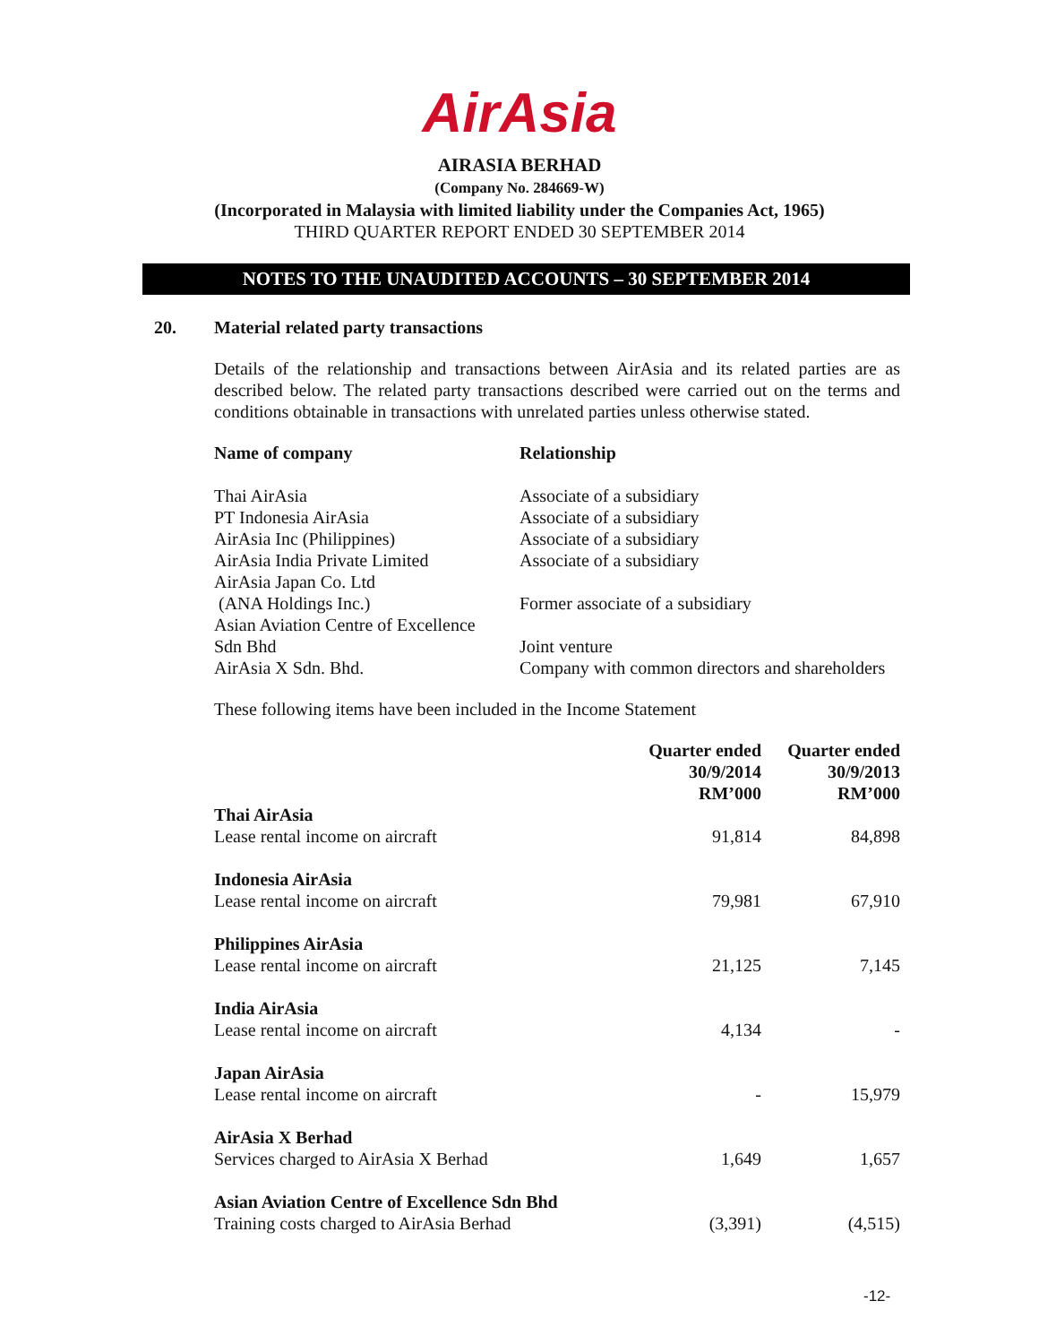AirAsia
AIRASIA BERHAD
(Company No. 284669-W)
(Incorporated in Malaysia with limited liability under the Companies Act, 1965)
THIRD QUARTER REPORT ENDED 30 SEPTEMBER 2014
NOTES TO THE UNAUDITED ACCOUNTS – 30 SEPTEMBER 2014
20. Material related party transactions
Details of the relationship and transactions between AirAsia and its related parties are as described below. The related party transactions described were carried out on the terms and conditions obtainable in transactions with unrelated parties unless otherwise stated.
| Name of company | Relationship |
| --- | --- |
| Thai AirAsia | Associate of a subsidiary |
| PT Indonesia AirAsia | Associate of a subsidiary |
| AirAsia Inc (Philippines) | Associate of a subsidiary |
| AirAsia India Private Limited | Associate of a subsidiary |
| AirAsia Japan Co. Ltd (ANA Holdings Inc.) | Former associate of a subsidiary |
| Asian Aviation Centre of Excellence Sdn Bhd | Joint venture |
| AirAsia X Sdn. Bhd. | Company with common directors and shareholders |
These following items have been included in the Income Statement
| | Quarter ended 30/9/2014 RM’000 | Quarter ended 30/9/2013 RM’000 |
| --- | --- | --- |
| Thai AirAsia Lease rental income on aircraft | 91,814 | 84,898 |
| Indonesia AirAsia Lease rental income on aircraft | 79,981 | 67,910 |
| Philippines AirAsia Lease rental income on aircraft | 21,125 | 7,145 |
| India AirAsia Lease rental income on aircraft | 4,134 | - |
| Japan AirAsia Lease rental income on aircraft | - | 15,979 |
| AirAsia X Berhad Services charged to AirAsia X Berhad | 1,649 | 1,657 |
| Asian Aviation Centre of Excellence Sdn Bhd Training costs charged to AirAsia Berhad | (3,391) | (4,515) |
-12-